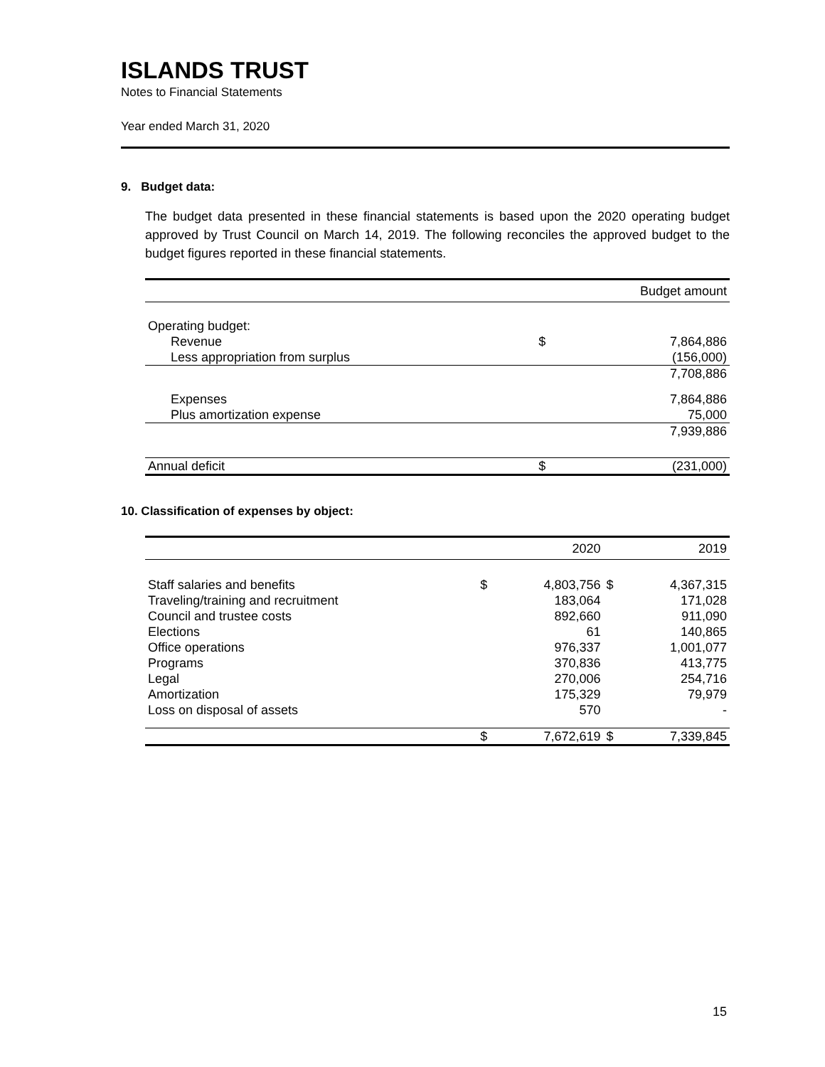ISLANDS TRUST
Notes to Financial Statements
Year ended March 31, 2020
9. Budget data:
The budget data presented in these financial statements is based upon the 2020 operating budget approved by Trust Council on March 14, 2019. The following reconciles the approved budget to the budget figures reported in these financial statements.
| | | Budget amount |
| --- | --- | --- |
| Operating budget: | | |
| Revenue | $ | 7,864,886 |
| Less appropriation from surplus | | (156,000) |
| | | 7,708,886 |
| Expenses | | 7,864,886 |
| Plus amortization expense | | 75,000 |
| | | 7,939,886 |
| Annual deficit | $ | (231,000) |
10. Classification of expenses by object:
| | | 2020 | | 2019 |
| --- | --- | --- | --- | --- |
| Staff salaries and benefits | $ | 4,803,756 | $ | 4,367,315 |
| Traveling/training and recruitment | | 183,064 | | 171,028 |
| Council and trustee costs | | 892,660 | | 911,090 |
| Elections | | 61 | | 140,865 |
| Office operations | | 976,337 | | 1,001,077 |
| Programs | | 370,836 | | 413,775 |
| Legal | | 270,006 | | 254,716 |
| Amortization | | 175,329 | | 79,979 |
| Loss on disposal of assets | | 570 | | - |
| | $ | 7,672,619 | $ | 7,339,845 |
15